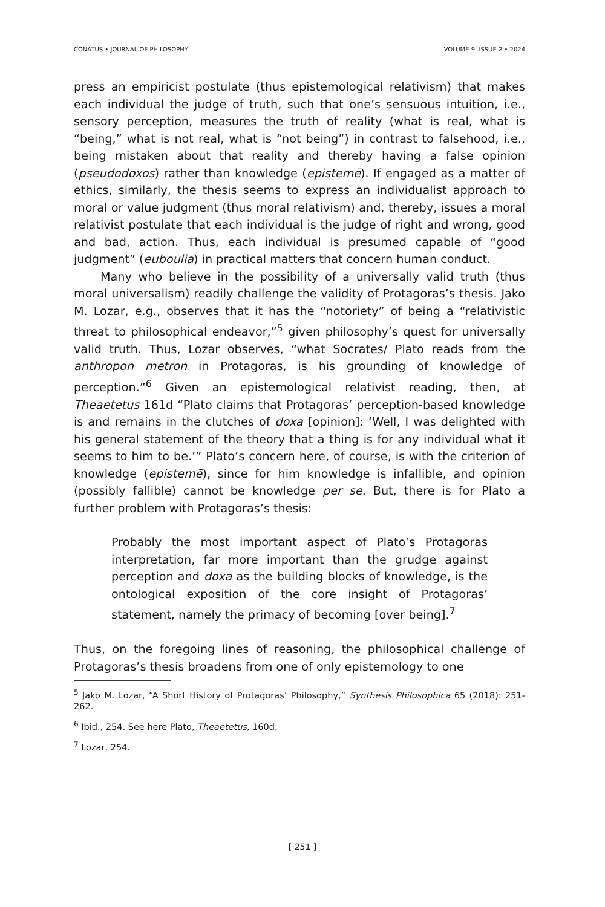CONATUS • JOURNAL OF PHILOSOPHY VOLUME 9, ISSUE 2 • 2024
press an empiricist postulate (thus epistemological relativism) that makes each individual the judge of truth, such that one’s sensuous intuition, i.e., sensory perception, measures the truth of reality (what is real, what is “being,” what is not real, what is “not being”) in contrast to falsehood, i.e., being mistaken about that reality and thereby having a false opinion (pseudodoxos) rather than knowledge (epistemē). If engaged as a matter of ethics, similarly, the thesis seems to express an individualist approach to moral or value judgment (thus moral relativism) and, thereby, issues a moral relativist postulate that each individual is the judge of right and wrong, good and bad, action. Thus, each individual is presumed capable of “good judgment” (euboulia) in practical matters that concern human conduct.
Many who believe in the possibility of a universally valid truth (thus moral universalism) readily challenge the validity of Protagoras’s thesis. Jako M. Lozar, e.g., observes that it has the “notoriety” of being a “relativistic threat to philosophical endeavor,”<sup>5</sup> given philosophy’s quest for universally valid truth. Thus, Lozar observes, “what Socrates/ Plato reads from the anthropon metron in Protagoras, is his grounding of knowledge of perception.”<sup>6</sup> Given an epistemological relativist reading, then, at Theaetetus 161d “Plato claims that Protagoras’ perception-based knowledge is and remains in the clutches of doxa [opinion]: ‘Well, I was delighted with his general statement of the theory that a thing is for any individual what it seems to him to be.’” Plato’s concern here, of course, is with the criterion of knowledge (epistemē), since for him knowledge is infallible, and opinion (possibly fallible) cannot be knowledge per se. But, there is for Plato a further problem with Protagoras’s thesis:
Probably the most important aspect of Plato’s Protagoras interpretation, far more important than the grudge against perception and doxa as the building blocks of knowledge, is the ontological exposition of the core insight of Protagoras’ statement, namely the primacy of becoming [over being].<sup>7</sup>
Thus, on the foregoing lines of reasoning, the philosophical challenge of Protagoras’s thesis broadens from one of only epistemology to one
<sup>5</sup> Jako M. Lozar, “A Short History of Protagoras’ Philosophy,” Synthesis Philosophica 65 (2018): 251-262.
<sup>6</sup> Ibid., 254. See here Plato, Theaetetus, 160d.
<sup>7</sup> Lozar, 254.
[ 251 ]